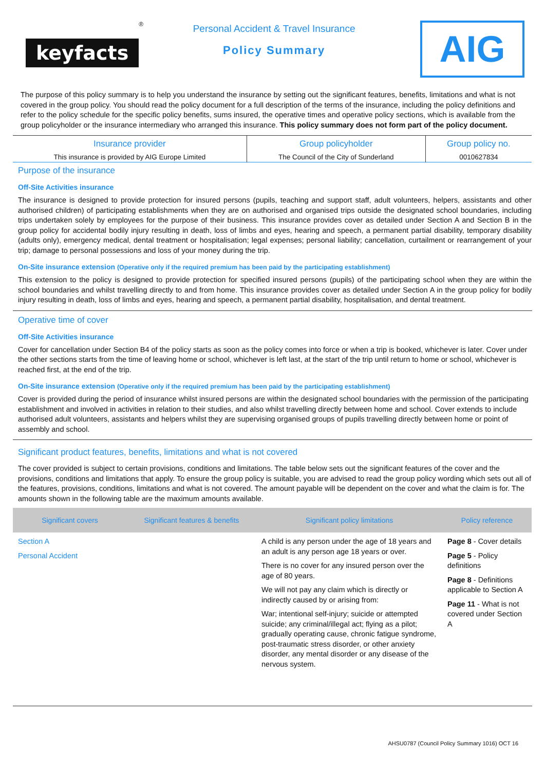keyfacts
<sup>®</sup>
Personal Accident & Travel Insurance
Policy Summary
AIG
The purpose of this policy summary is to help you understand the insurance by setting out the significant features, benefits, limitations and what is not covered in the group policy. You should read the policy document for a full description of the terms of the insurance, including the policy definitions and refer to the policy schedule for the specific policy benefits, sums insured, the operative times and operative policy sections, which is available from the group policyholder or the insurance intermediary who arranged this insurance. This policy summary does not form part of the policy document.
| Insurance provider | Group policyholder | Group policy no. |
| --- | --- | --- |
| This insurance is provided by AIG Europe Limited | The Council of the City of Sunderland | 0010627834 |
Purpose of the insurance
Off-Site Activities insurance
The insurance is designed to provide protection for insured persons (pupils, teaching and support staff, adult volunteers, helpers, assistants and other authorised children) of participating establishments when they are on authorised and organised trips outside the designated school boundaries, including trips undertaken solely by employees for the purpose of their business. This insurance provides cover as detailed under Section A and Section B in the group policy for accidental bodily injury resulting in death, loss of limbs and eyes, hearing and speech, a permanent partial disability, temporary disability (adults only), emergency medical, dental treatment or hospitalisation; legal expenses; personal liability; cancellation, curtailment or rearrangement of your trip; damage to personal possessions and loss of your money during the trip.
On-Site insurance extension (Operative only if the required premium has been paid by the participating establishment)
This extension to the policy is designed to provide protection for specified insured persons (pupils) of the participating school when they are within the school boundaries and whilst travelling directly to and from home. This insurance provides cover as detailed under Section A in the group policy for bodily injury resulting in death, loss of limbs and eyes, hearing and speech, a permanent partial disability, hospitalisation, and dental treatment.
Operative time of cover
Off-Site Activities insurance
Cover for cancellation under Section B4 of the policy starts as soon as the policy comes into force or when a trip is booked, whichever is later. Cover under the other sections starts from the time of leaving home or school, whichever is left last, at the start of the trip until return to home or school, whichever is reached first, at the end of the trip.
On-Site insurance extension (Operative only if the required premium has been paid by the participating establishment)
Cover is provided during the period of insurance whilst insured persons are within the designated school boundaries with the permission of the participating establishment and involved in activities in relation to their studies, and also whilst travelling directly between home and school. Cover extends to include authorised adult volunteers, assistants and helpers whilst they are supervising organised groups of pupils travelling directly between home or point of assembly and school.
Significant product features, benefits, limitations and what is not covered
The cover provided is subject to certain provisions, conditions and limitations. The table below sets out the significant features of the cover and the provisions, conditions and limitations that apply. To ensure the group policy is suitable, you are advised to read the group policy wording which sets out all of the features, provisions, conditions, limitations and what is not covered. The amount payable will be dependent on the cover and what the claim is for. The amounts shown in the following table are the maximum amounts available.
| Significant covers | Significant features & benefits | Significant policy limitations | Policy reference |
| --- | --- | --- | --- |
| Section A Personal Accident | | A child is any person under the age of 18 years and an adult is any person age 18 years or over. There is no cover for any insured person over the age of 80 years. We will not pay any claim which is directly or indirectly caused by or arising from: War; intentional self-injury; suicide or attempted suicide; any criminal/illegal act; flying as a pilot; gradually operating cause, chronic fatigue syndrome, post-traumatic stress disorder, or other anxiety disorder, any mental disorder or any disease of the nervous system. | Page 8 - Cover details Page 5 - Policy definitions Page 8 - Definitions applicable to Section A Page 11 - What is not covered under Section A |
AHSU0787 (Council Policy Summary 1016) OCT 16